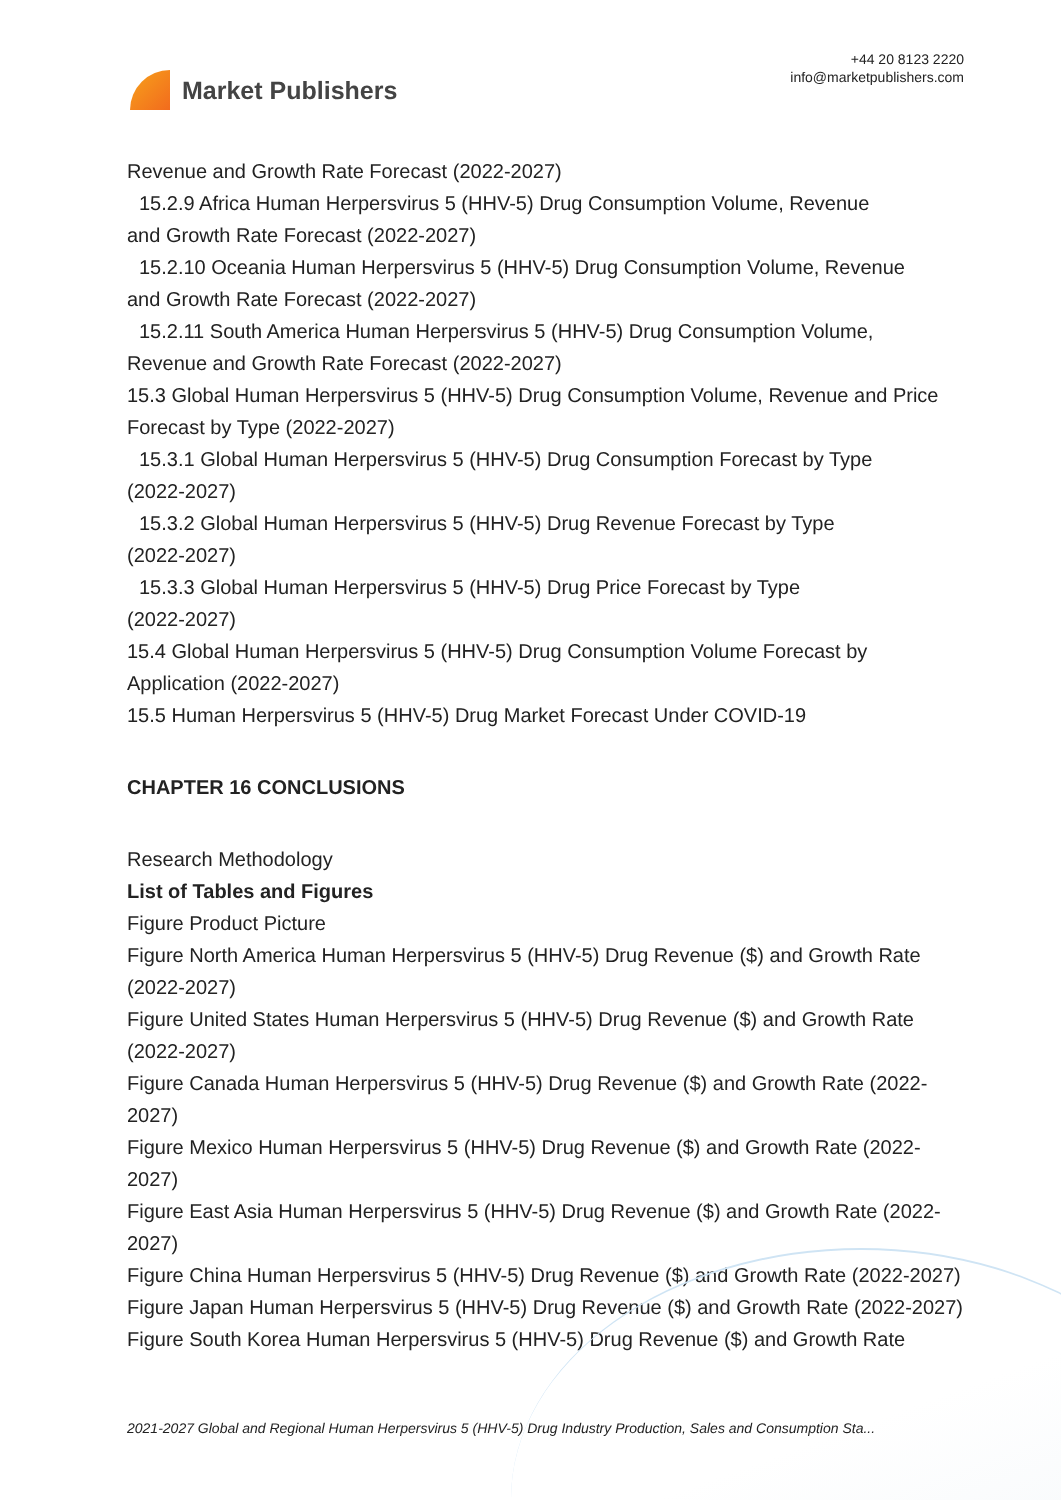Market Publishers
+44 20 8123 2220
info@marketpublishers.com
Revenue and Growth Rate Forecast (2022-2027)
15.2.9 Africa Human Herpersvirus 5 (HHV-5) Drug Consumption Volume, Revenue
and Growth Rate Forecast (2022-2027)
15.2.10 Oceania Human Herpersvirus 5 (HHV-5) Drug Consumption Volume, Revenue
and Growth Rate Forecast (2022-2027)
15.2.11 South America Human Herpersvirus 5 (HHV-5) Drug Consumption Volume,
Revenue and Growth Rate Forecast (2022-2027)
15.3 Global Human Herpersvirus 5 (HHV-5) Drug Consumption Volume, Revenue and Price Forecast by Type (2022-2027)
15.3.1 Global Human Herpersvirus 5 (HHV-5) Drug Consumption Forecast by Type
(2022-2027)
15.3.2 Global Human Herpersvirus 5 (HHV-5) Drug Revenue Forecast by Type
(2022-2027)
15.3.3 Global Human Herpersvirus 5 (HHV-5) Drug Price Forecast by Type
(2022-2027)
15.4 Global Human Herpersvirus 5 (HHV-5) Drug Consumption Volume Forecast by Application (2022-2027)
15.5 Human Herpersvirus 5 (HHV-5) Drug Market Forecast Under COVID-19
CHAPTER 16 CONCLUSIONS
Research Methodology
List of Tables and Figures
Figure Product Picture
Figure North America Human Herpersvirus 5 (HHV-5) Drug Revenue ($) and Growth Rate (2022-2027)
Figure United States Human Herpersvirus 5 (HHV-5) Drug Revenue ($) and Growth Rate (2022-2027)
Figure Canada Human Herpersvirus 5 (HHV-5) Drug Revenue ($) and Growth Rate (2022-2027)
Figure Mexico Human Herpersvirus 5 (HHV-5) Drug Revenue ($) and Growth Rate (2022-2027)
Figure East Asia Human Herpersvirus 5 (HHV-5) Drug Revenue ($) and Growth Rate (2022-2027)
Figure China Human Herpersvirus 5 (HHV-5) Drug Revenue ($) and Growth Rate (2022-2027)
Figure Japan Human Herpersvirus 5 (HHV-5) Drug Revenue ($) and Growth Rate (2022-2027)
Figure South Korea Human Herpersvirus 5 (HHV-5) Drug Revenue ($) and Growth Rate
2021-2027 Global and Regional Human Herpersvirus 5 (HHV-5) Drug Industry Production, Sales and Consumption Sta...